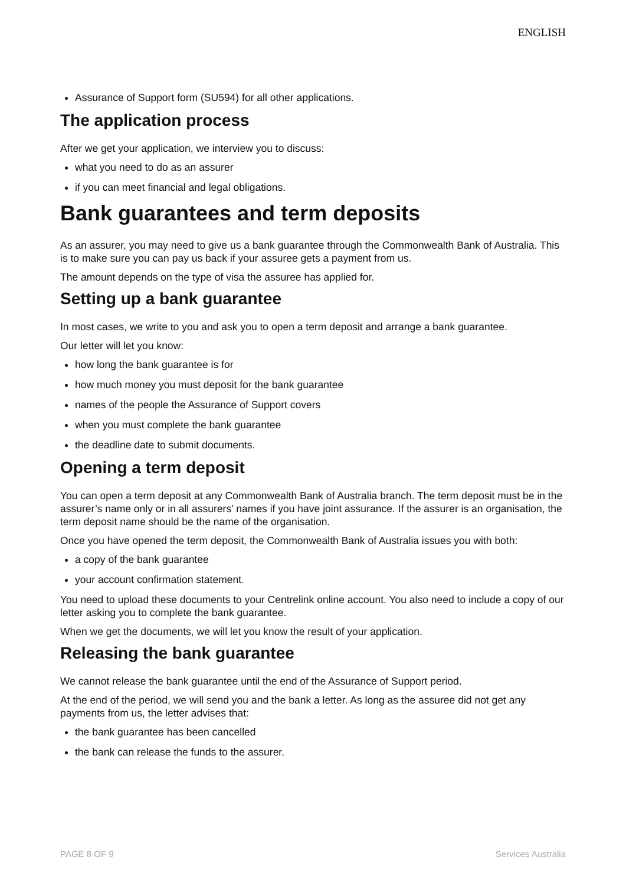ENGLISH
Assurance of Support form (SU594) for all other applications.
The application process
After we get your application, we interview you to discuss:
what you need to do as an assurer
if you can meet financial and legal obligations.
Bank guarantees and term deposits
As an assurer, you may need to give us a bank guarantee through the Commonwealth Bank of Australia. This is to make sure you can pay us back if your assuree gets a payment from us.
The amount depends on the type of visa the assuree has applied for.
Setting up a bank guarantee
In most cases, we write to you and ask you to open a term deposit and arrange a bank guarantee.
Our letter will let you know:
how long the bank guarantee is for
how much money you must deposit for the bank guarantee
names of the people the Assurance of Support covers
when you must complete the bank guarantee
the deadline date to submit documents.
Opening a term deposit
You can open a term deposit at any Commonwealth Bank of Australia branch. The term deposit must be in the assurer’s name only or in all assurers’ names if you have joint assurance. If the assurer is an organisation, the term deposit name should be the name of the organisation.
Once you have opened the term deposit, the Commonwealth Bank of Australia issues you with both:
a copy of the bank guarantee
your account confirmation statement.
You need to upload these documents to your Centrelink online account. You also need to include a copy of our letter asking you to complete the bank guarantee.
When we get the documents, we will let you know the result of your application.
Releasing the bank guarantee
We cannot release the bank guarantee until the end of the Assurance of Support period.
At the end of the period, we will send you and the bank a letter. As long as the assuree did not get any payments from us, the letter advises that:
the bank guarantee has been cancelled
the bank can release the funds to the assurer.
PAGE 8 OF 9 Services Australia